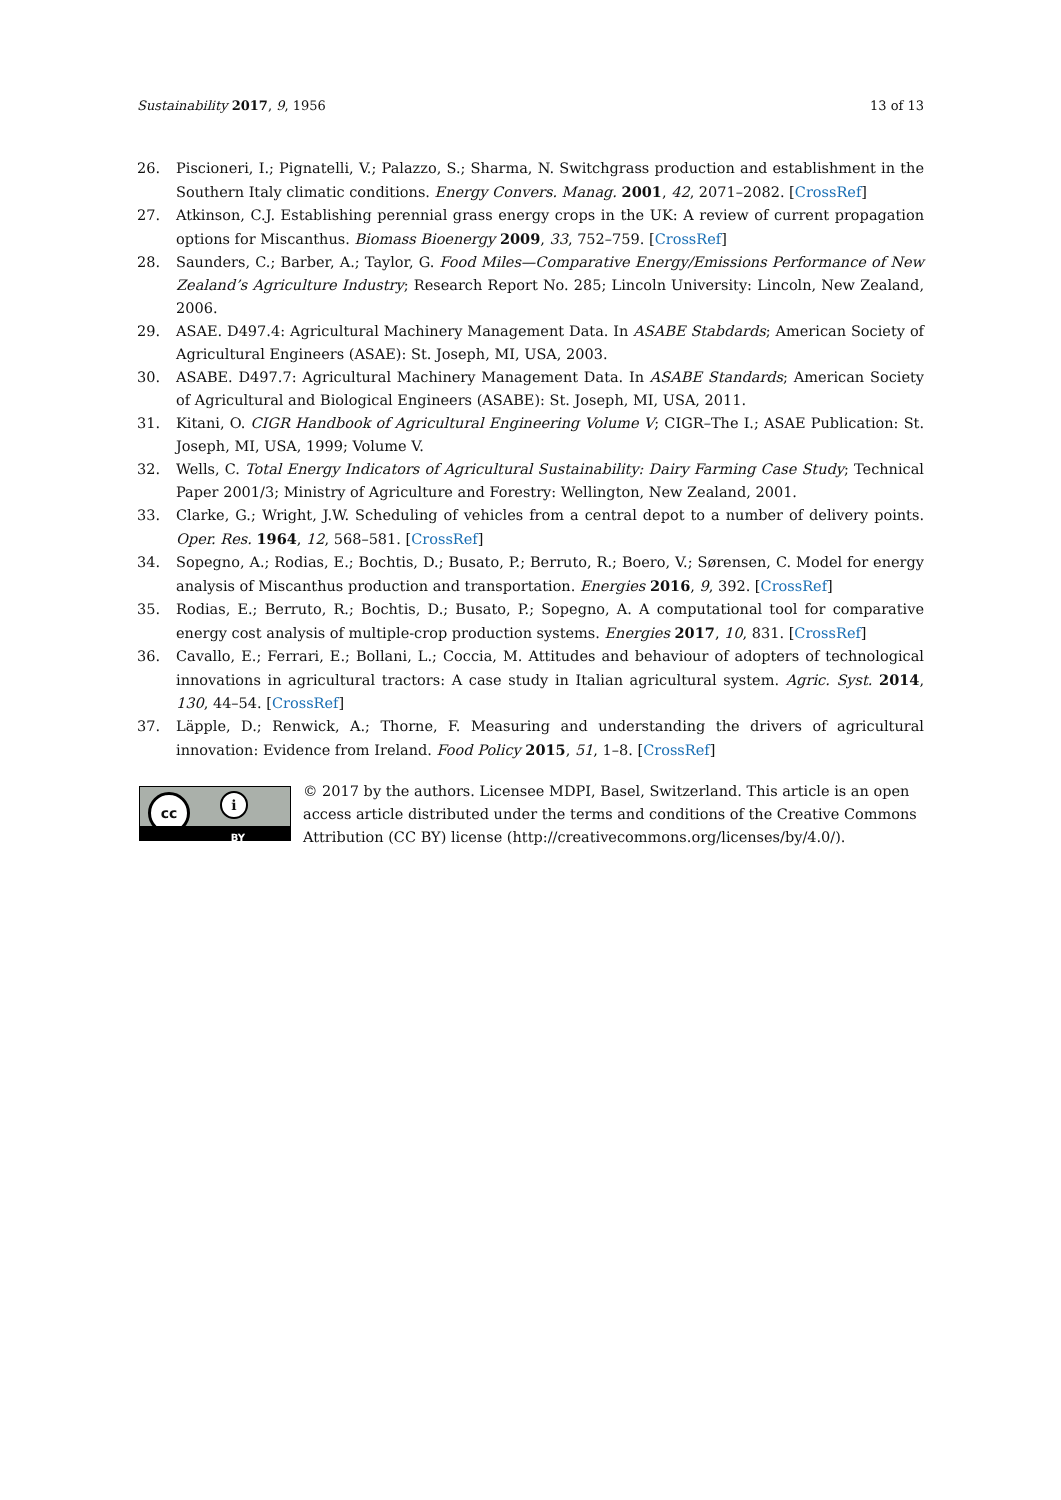Sustainability 2017, 9, 1956 13 of 13
26. Piscioneri, I.; Pignatelli, V.; Palazzo, S.; Sharma, N. Switchgrass production and establishment in the Southern Italy climatic conditions. Energy Convers. Manag. 2001, 42, 2071–2082. [CrossRef]
27. Atkinson, C.J. Establishing perennial grass energy crops in the UK: A review of current propagation options for Miscanthus. Biomass Bioenergy 2009, 33, 752–759. [CrossRef]
28. Saunders, C.; Barber, A.; Taylor, G. Food Miles—Comparative Energy/Emissions Performance of New Zealand’s Agriculture Industry; Research Report No. 285; Lincoln University: Lincoln, New Zealand, 2006.
29. ASAE. D497.4: Agricultural Machinery Management Data. In ASABE Stabdards; American Society of Agricultural Engineers (ASAE): St. Joseph, MI, USA, 2003.
30. ASABE. D497.7: Agricultural Machinery Management Data. In ASABE Standards; American Society of Agricultural and Biological Engineers (ASABE): St. Joseph, MI, USA, 2011.
31. Kitani, O. CIGR Handbook of Agricultural Engineering Volume V; CIGR–The I.; ASAE Publication: St. Joseph, MI, USA, 1999; Volume V.
32. Wells, C. Total Energy Indicators of Agricultural Sustainability: Dairy Farming Case Study; Technical Paper 2001/3; Ministry of Agriculture and Forestry: Wellington, New Zealand, 2001.
33. Clarke, G.; Wright, J.W. Scheduling of vehicles from a central depot to a number of delivery points. Oper. Res. 1964, 12, 568–581. [CrossRef]
34. Sopegno, A.; Rodias, E.; Bochtis, D.; Busato, P.; Berruto, R.; Boero, V.; Sørensen, C. Model for energy analysis of Miscanthus production and transportation. Energies 2016, 9, 392. [CrossRef]
35. Rodias, E.; Berruto, R.; Bochtis, D.; Busato, P.; Sopegno, A. A computational tool for comparative energy cost analysis of multiple-crop production systems. Energies 2017, 10, 831. [CrossRef]
36. Cavallo, E.; Ferrari, E.; Bollani, L.; Coccia, M. Attitudes and behaviour of adopters of technological innovations in agricultural tractors: A case study in Italian agricultural system. Agric. Syst. 2014, 130, 44–54. [CrossRef]
37. Läpple, D.; Renwick, A.; Thorne, F. Measuring and understanding the drivers of agricultural innovation: Evidence from Ireland. Food Policy 2015, 51, 1–8. [CrossRef]
cc i
BY
© 2017 by the authors. Licensee MDPI, Basel, Switzerland. This article is an open access article distributed under the terms and conditions of the Creative Commons Attribution (CC BY) license (http://creativecommons.org/licenses/by/4.0/).